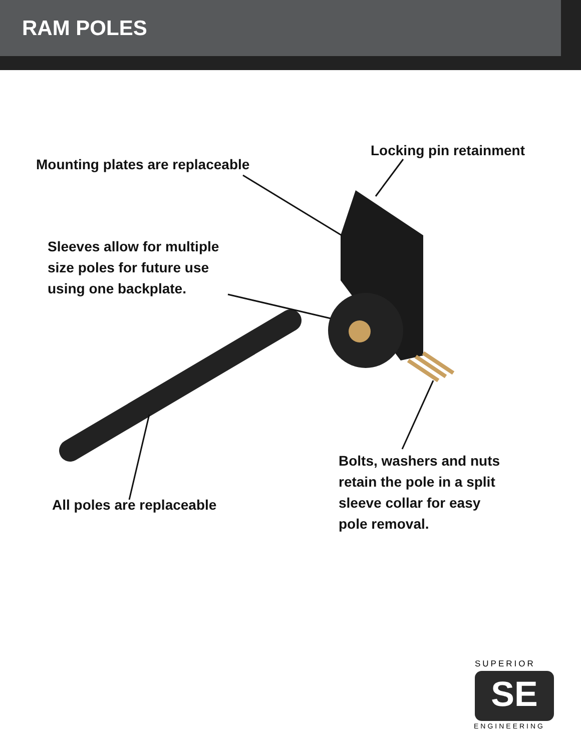RAM POLES
SE
Locking pin retainment
Mounting plates are replaceable
Sleeves allow for multiple
size poles for future use
using one backplate.
Bolts, washers and nuts
retain the pole in a split
sleeve collar for easy
pole removal.
All poles are replaceable
SUPERIOR
ENGINEERING